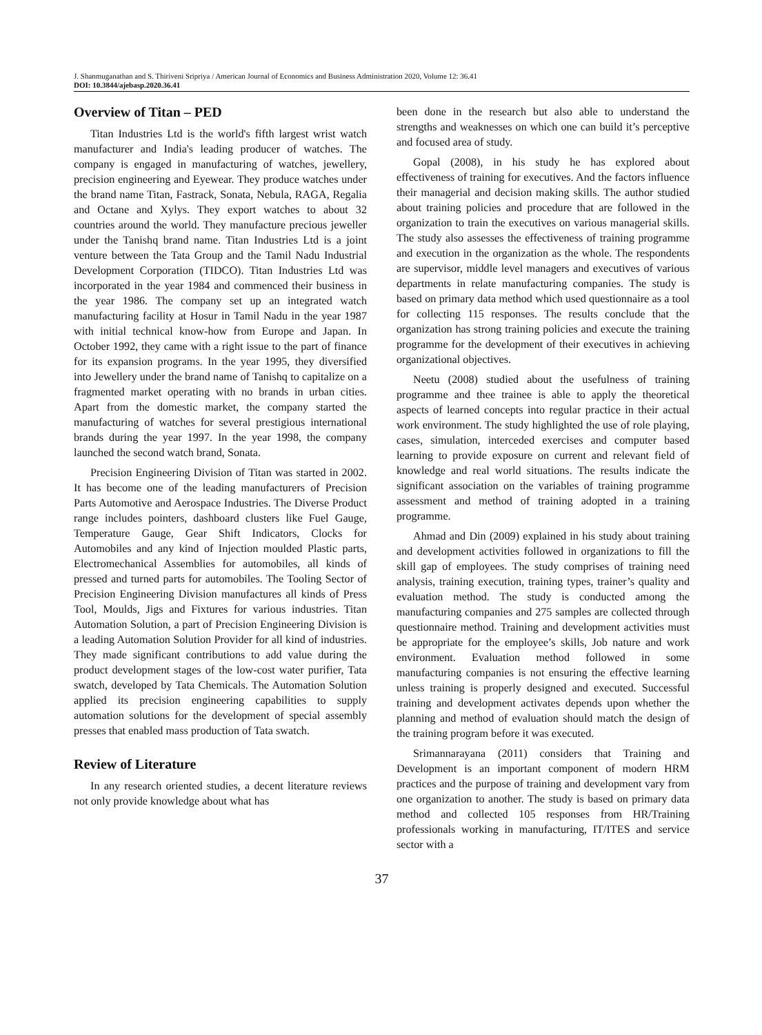J. Shanmuganathan and S. Thiriveni Sripriya / American Journal of Economics and Business Administration 2020, Volume 12: 36.41
DOI: 10.3844/ajebasp.2020.36.41
Overview of Titan – PED
Titan Industries Ltd is the world's fifth largest wrist watch manufacturer and India's leading producer of watches. The company is engaged in manufacturing of watches, jewellery, precision engineering and Eyewear. They produce watches under the brand name Titan, Fastrack, Sonata, Nebula, RAGA, Regalia and Octane and Xylys. They export watches to about 32 countries around the world. They manufacture precious jeweller under the Tanishq brand name. Titan Industries Ltd is a joint venture between the Tata Group and the Tamil Nadu Industrial Development Corporation (TIDCO). Titan Industries Ltd was incorporated in the year 1984 and commenced their business in the year 1986. The company set up an integrated watch manufacturing facility at Hosur in Tamil Nadu in the year 1987 with initial technical know-how from Europe and Japan. In October 1992, they came with a right issue to the part of finance for its expansion programs. In the year 1995, they diversified into Jewellery under the brand name of Tanishq to capitalize on a fragmented market operating with no brands in urban cities. Apart from the domestic market, the company started the manufacturing of watches for several prestigious international brands during the year 1997. In the year 1998, the company launched the second watch brand, Sonata.
Precision Engineering Division of Titan was started in 2002. It has become one of the leading manufacturers of Precision Parts Automotive and Aerospace Industries. The Diverse Product range includes pointers, dashboard clusters like Fuel Gauge, Temperature Gauge, Gear Shift Indicators, Clocks for Automobiles and any kind of Injection moulded Plastic parts, Electromechanical Assemblies for automobiles, all kinds of pressed and turned parts for automobiles. The Tooling Sector of Precision Engineering Division manufactures all kinds of Press Tool, Moulds, Jigs and Fixtures for various industries. Titan Automation Solution, a part of Precision Engineering Division is a leading Automation Solution Provider for all kind of industries. They made significant contributions to add value during the product development stages of the low-cost water purifier, Tata swatch, developed by Tata Chemicals. The Automation Solution applied its precision engineering capabilities to supply automation solutions for the development of special assembly presses that enabled mass production of Tata swatch.
Review of Literature
In any research oriented studies, a decent literature reviews not only provide knowledge about what has
been done in the research but also able to understand the strengths and weaknesses on which one can build it’s perceptive and focused area of study.
Gopal (2008), in his study he has explored about effectiveness of training for executives. And the factors influence their managerial and decision making skills. The author studied about training policies and procedure that are followed in the organization to train the executives on various managerial skills. The study also assesses the effectiveness of training programme and execution in the organization as the whole. The respondents are supervisor, middle level managers and executives of various departments in relate manufacturing companies. The study is based on primary data method which used questionnaire as a tool for collecting 115 responses. The results conclude that the organization has strong training policies and execute the training programme for the development of their executives in achieving organizational objectives.
Neetu (2008) studied about the usefulness of training programme and thee trainee is able to apply the theoretical aspects of learned concepts into regular practice in their actual work environment. The study highlighted the use of role playing, cases, simulation, interceded exercises and computer based learning to provide exposure on current and relevant field of knowledge and real world situations. The results indicate the significant association on the variables of training programme assessment and method of training adopted in a training programme.
Ahmad and Din (2009) explained in his study about training and development activities followed in organizations to fill the skill gap of employees. The study comprises of training need analysis, training execution, training types, trainer’s quality and evaluation method. The study is conducted among the manufacturing companies and 275 samples are collected through questionnaire method. Training and development activities must be appropriate for the employee’s skills, Job nature and work environment. Evaluation method followed in some manufacturing companies is not ensuring the effective learning unless training is properly designed and executed. Successful training and development activates depends upon whether the planning and method of evaluation should match the design of the training program before it was executed.
Srimannarayana (2011) considers that Training and Development is an important component of modern HRM practices and the purpose of training and development vary from one organization to another. The study is based on primary data method and collected 105 responses from HR/Training professionals working in manufacturing, IT/ITES and service sector with a
37